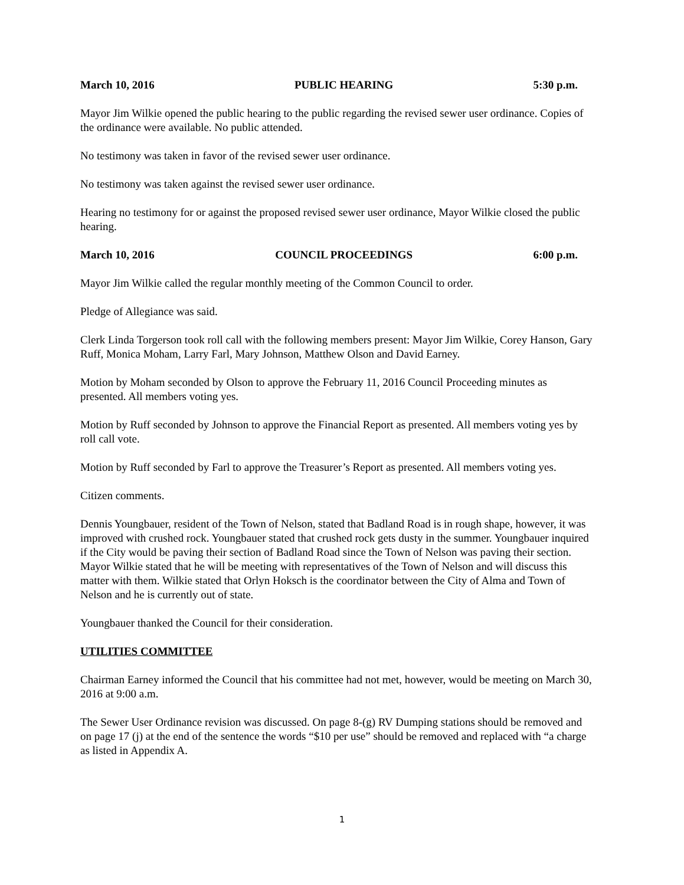March 10, 2016 PUBLIC HEARING 5:30 p.m.
Mayor Jim Wilkie opened the public hearing to the public regarding the revised sewer user ordinance. Copies of the ordinance were available. No public attended.
No testimony was taken in favor of the revised sewer user ordinance.
No testimony was taken against the revised sewer user ordinance.
Hearing no testimony for or against the proposed revised sewer user ordinance, Mayor Wilkie closed the public hearing.
March 10, 2016 COUNCIL PROCEEDINGS 6:00 p.m.
Mayor Jim Wilkie called the regular monthly meeting of the Common Council to order.
Pledge of Allegiance was said.
Clerk Linda Torgerson took roll call with the following members present: Mayor Jim Wilkie, Corey Hanson, Gary Ruff, Monica Moham, Larry Farl, Mary Johnson, Matthew Olson and David Earney.
Motion by Moham seconded by Olson to approve the February 11, 2016 Council Proceeding minutes as presented. All members voting yes.
Motion by Ruff seconded by Johnson to approve the Financial Report as presented. All members voting yes by roll call vote.
Motion by Ruff seconded by Farl to approve the Treasurer’s Report as presented. All members voting yes.
Citizen comments.
Dennis Youngbauer, resident of the Town of Nelson, stated that Badland Road is in rough shape, however, it was improved with crushed rock. Youngbauer stated that crushed rock gets dusty in the summer. Youngbauer inquired if the City would be paving their section of Badland Road since the Town of Nelson was paving their section. Mayor Wilkie stated that he will be meeting with representatives of the Town of Nelson and will discuss this matter with them. Wilkie stated that Orlyn Hoksch is the coordinator between the City of Alma and Town of Nelson and he is currently out of state.
Youngbauer thanked the Council for their consideration.
UTILITIES COMMITTEE
Chairman Earney informed the Council that his committee had not met, however, would be meeting on March 30, 2016 at 9:00 a.m.
The Sewer User Ordinance revision was discussed. On page 8-(g) RV Dumping stations should be removed and on page 17 (j) at the end of the sentence the words “$10 per use” should be removed and replaced with “a charge as listed in Appendix A.
1